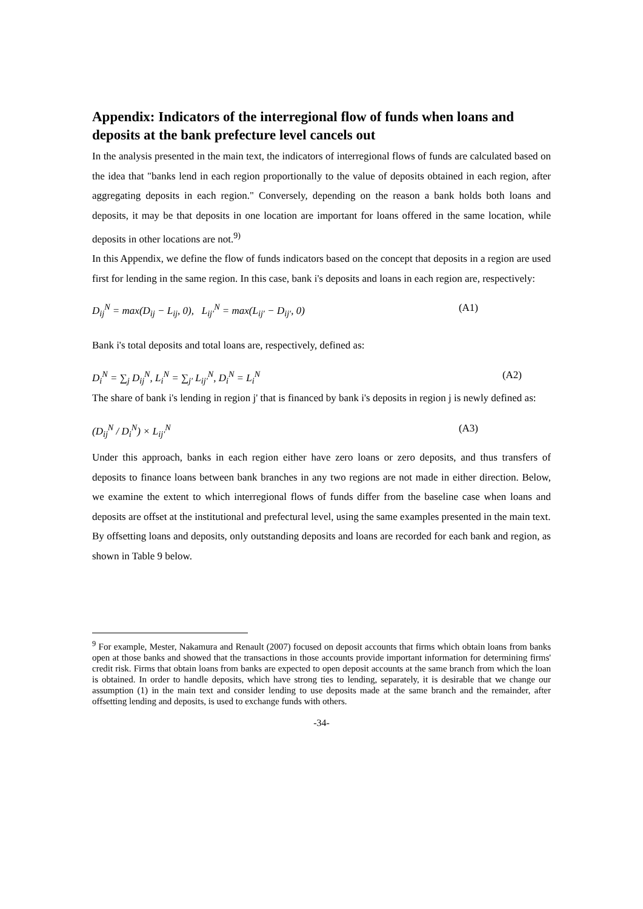Appendix: Indicators of the interregional flow of funds when loans and deposits at the bank prefecture level cancels out
In the analysis presented in the main text, the indicators of interregional flows of funds are calculated based on the idea that "banks lend in each region proportionally to the value of deposits obtained in each region, after aggregating deposits in each region." Conversely, depending on the reason a bank holds both loans and deposits, it may be that deposits in one location are important for loans offered in the same location, while deposits in other locations are not.<sup>9)</sup>
In this Appendix, we define the flow of funds indicators based on the concept that deposits in a region are used first for lending in the same region. In this case, bank i's deposits and loans in each region are, respectively:
D<sub>ij</sub><sup>N</sup> = max(D<sub>ij</sub> − L<sub>ij</sub>, 0), L<sub>ij′</sub><sup>N</sup> = max(L<sub>ij′</sub> − D<sub>ij′</sub>, 0) (A1)
Bank i's total deposits and total loans are, respectively, defined as:
D<sub>i</sub><sup>N</sup> = ∑<sub>j</sub> D<sub>ij</sub><sup>N</sup>, L<sub>i</sub><sup>N</sup> = ∑<sub>j′</sub> L<sub>ij′</sub><sup>N</sup>, D<sub>i</sub><sup>N</sup> = L<sub>i</sub><sup>N</sup> (A2)
The share of bank i's lending in region j' that is financed by bank i's deposits in region j is newly defined as:
(D<sub>ij</sub><sup>N</sup> / D<sub>i</sub><sup>N</sup>) × L<sub>ij′</sub><sup>N</sup> (A3)
Under this approach, banks in each region either have zero loans or zero deposits, and thus transfers of deposits to finance loans between bank branches in any two regions are not made in either direction. Below, we examine the extent to which interregional flows of funds differ from the baseline case when loans and deposits are offset at the institutional and prefectural level, using the same examples presented in the main text.
By offsetting loans and deposits, only outstanding deposits and loans are recorded for each bank and region, as shown in Table 9 below.
<sup>9</sup> For example, Mester, Nakamura and Renault (2007) focused on deposit accounts that firms which obtain loans from banks open at those banks and showed that the transactions in those accounts provide important information for determining firms' credit risk. Firms that obtain loans from banks are expected to open deposit accounts at the same branch from which the loan is obtained. In order to handle deposits, which have strong ties to lending, separately, it is desirable that we change our assumption (1) in the main text and consider lending to use deposits made at the same branch and the remainder, after offsetting lending and deposits, is used to exchange funds with others.
-34-